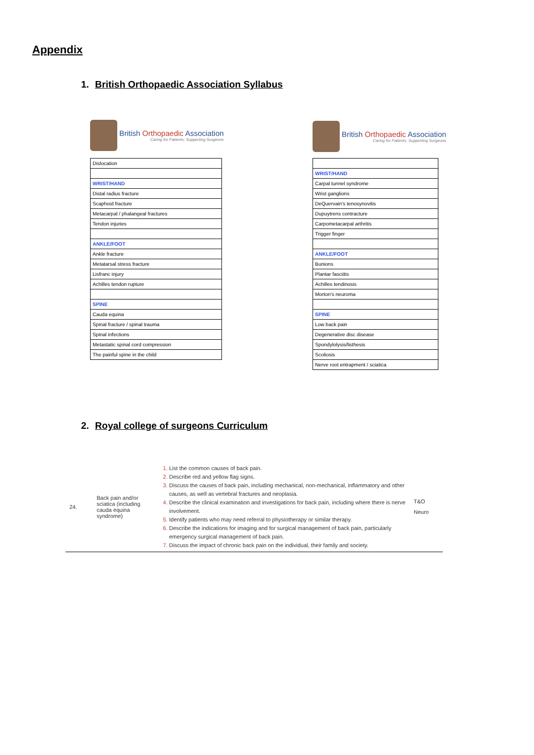Appendix
1. British Orthopaedic Association Syllabus
British Orthopaedic Association
Caring for Patients; Supporting Surgeons
| Dislocation |
| WRIST/HAND |
| Distal radius fracture |
| Scaphoid fracture |
| Metacarpal / phalangeal fractures |
| Tendon injuries |
| ANKLE/FOOT |
| Ankle fracture |
| Metatarsal stress fracture |
| Lisfranc injury |
| Achilles tendon rupture |
| SPINE |
| Cauda equina |
| Spinal fracture / spinal trauma |
| Spinal infections |
| Metastatic spinal cord compression |
| The painful spine in the child |
British Orthopaedic Association
Caring for Patients; Supporting Surgeons
| WRIST/HAND |
| Carpal tunnel syndrome |
| Wrist ganglions |
| DeQuervain's tenosynovitis |
| Dupuytrens contracture |
| Carpometacarpal arthritis |
| Trigger finger |
| ANKLE/FOOT |
| Bunions |
| Plantar fasciitis |
| Achilles tendinosis |
| Morton's neuroma |
| SPINE |
| Low back pain |
| Degenerative disc disease |
| Spondylolysis/listhesis |
| Scoliosis |
| Nerve root entrapment / sciatica |
2. Royal college of surgeons Curriculum
| 24. | Back pain and/or sciatica (including cauda equina syndrome) | List the common causes of back pain. Describe red and yellow flag signs. Discuss the causes of back pain, including mechanical, non-mechanical, inflammatory and other causes, as well as vertebral fractures and neoplasia. Describe the clinical examination and investigations for back pain, including where there is nerve involvement. Identify patients who may need referral to physiotherapy or similar therapy. Describe the indications for imaging and for surgical management of back pain, particularly emergency surgical management of back pain. Discuss the impact of chronic back pain on the individual, their family and society. | T&O Neuro |